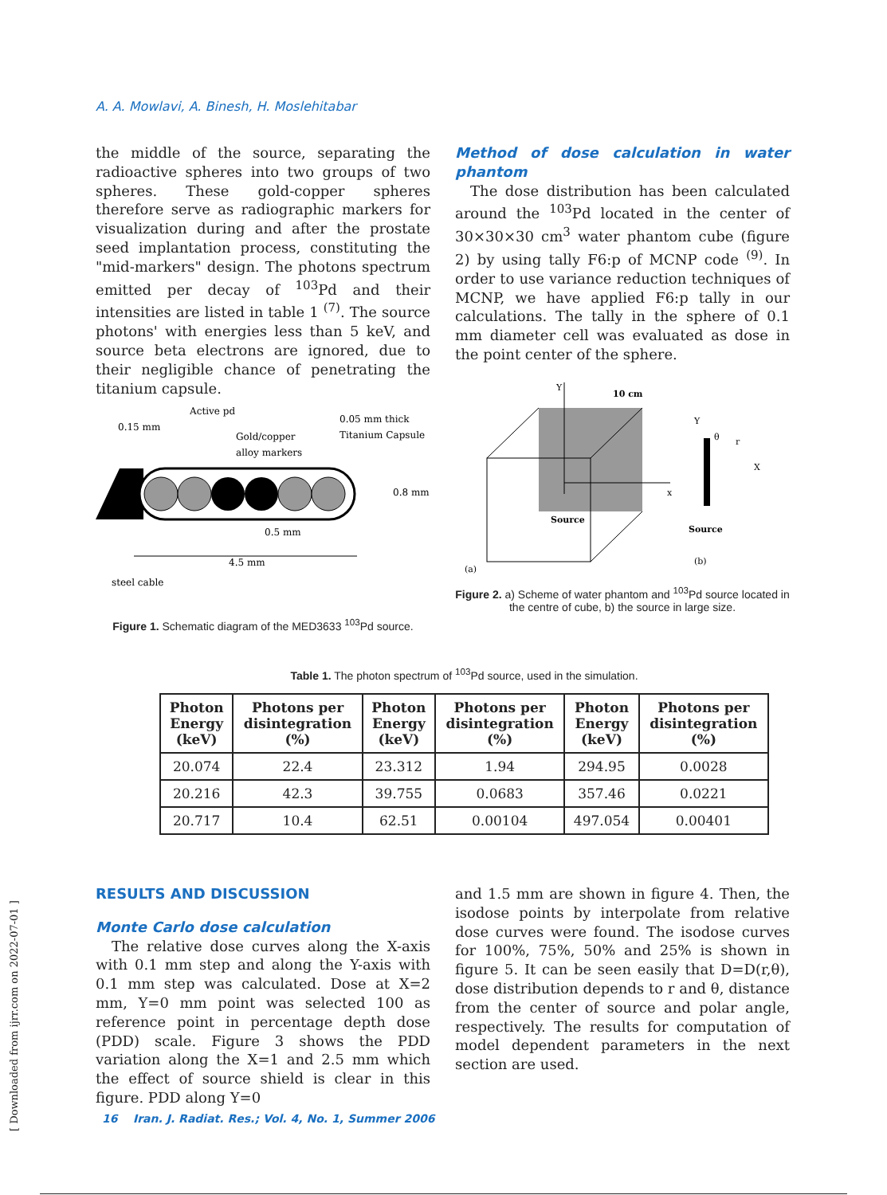A. A. Mowlavi, A. Binesh, H. Moslehitabar
the middle of the source, separating the radioactive spheres into two groups of two spheres. These gold-copper spheres therefore serve as radiographic markers for visualization during and after the prostate seed implantation process, constituting the "mid-markers" design. The photons spectrum emitted per decay of <sup>103</sup>Pd and their intensities are listed in table 1 <sup>(7)</sup>. The source photons' with energies less than 5 keV, and source beta electrons are ignored, due to their negligible chance of penetrating the titanium capsule.
Method of dose calculation in water phantom
The dose distribution has been calculated around the <sup>103</sup>Pd located in the center of 30×30×30 cm<sup>3</sup> water phantom cube (figure 2) by using tally F6:p of MCNP code <sup>(9)</sup>. In order to use variance reduction techniques of MCNP, we have applied F6:p tally in our calculations. The tally in the sphere of 0.1 mm diameter cell was evaluated as dose in the point center of the sphere.
Active pd
0.15 mm
Gold/copper
alloy markers
0.05 mm thick
Titanium Capsule
0.8 mm
0.5 mm
4.5 mm
steel cable
Figure 1. Schematic diagram of the MED3633 <sup>103</sup>Pd source.
Y
x
10 cm
Source
(a)
Y
X
Source
(b)
θ
r
Figure 2. a) Scheme of water phantom and <sup>103</sup>Pd source located in the centre of cube, b) the source in large size.
Table 1. The photon spectrum of <sup>103</sup>Pd source, used in the simulation.
| Photon Energy (keV) | Photons per disintegration (%) | Photon Energy (keV) | Photons per disintegration (%) | Photon Energy (keV) | Photons per disintegration (%) |
| --- | --- | --- | --- | --- | --- |
| 20.074 | 22.4 | 23.312 | 1.94 | 294.95 | 0.0028 |
| 20.216 | 42.3 | 39.755 | 0.0683 | 357.46 | 0.0221 |
| 20.717 | 10.4 | 62.51 | 0.00104 | 497.054 | 0.00401 |
RESULTS AND DISCUSSION
Monte Carlo dose calculation
The relative dose curves along the X-axis with 0.1 mm step and along the Y-axis with 0.1 mm step was calculated. Dose at X=2 mm, Y=0 mm point was selected 100 as reference point in percentage depth dose (PDD) scale. Figure 3 shows the PDD variation along the X=1 and 2.5 mm which the effect of source shield is clear in this figure. PDD along Y=0
and 1.5 mm are shown in figure 4. Then, the isodose points by interpolate from relative dose curves were found. The isodose curves for 100%, 75%, 50% and 25% is shown in figure 5. It can be seen easily that D=D(r,θ), dose distribution depends to r and θ, distance from the center of source and polar angle, respectively. The results for computation of model dependent parameters in the next section are used.
16 Iran. J. Radiat. Res.; Vol. 4, No. 1, Summer 2006
[ Downloaded from ijrr.com on 2022-07-01 ]